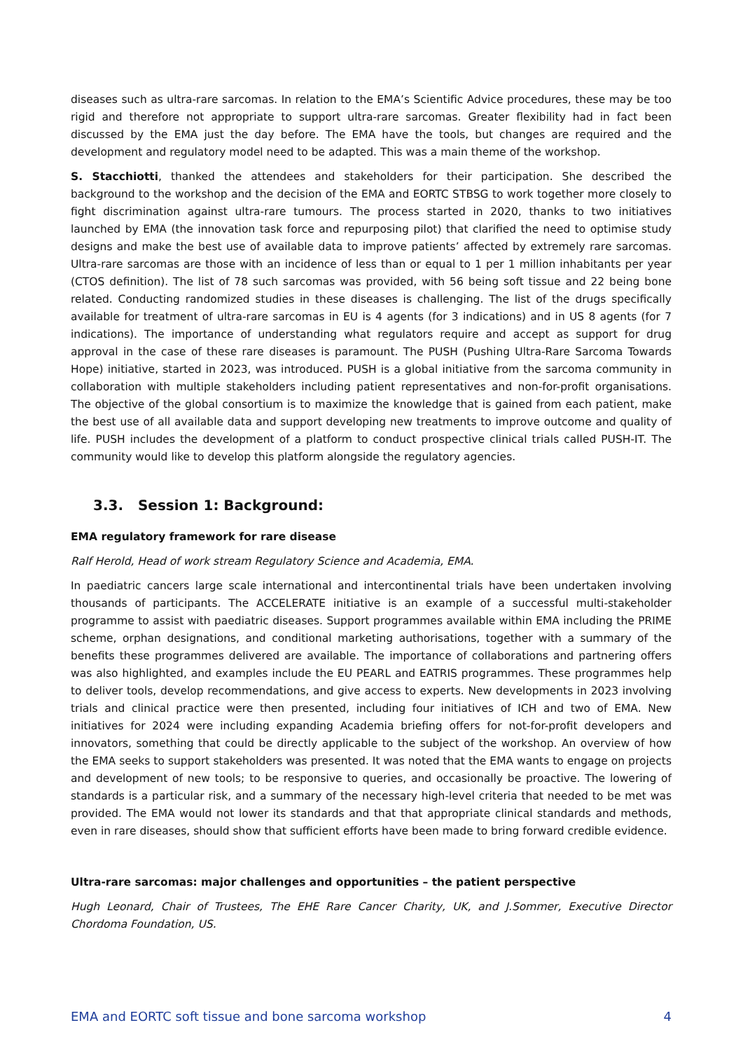diseases such as ultra-rare sarcomas. In relation to the EMA’s Scientific Advice procedures, these may be too rigid and therefore not appropriate to support ultra-rare sarcomas. Greater flexibility had in fact been discussed by the EMA just the day before. The EMA have the tools, but changes are required and the development and regulatory model need to be adapted. This was a main theme of the workshop.
S. Stacchiotti, thanked the attendees and stakeholders for their participation. She described the background to the workshop and the decision of the EMA and EORTC STBSG to work together more closely to fight discrimination against ultra-rare tumours. The process started in 2020, thanks to two initiatives launched by EMA (the innovation task force and repurposing pilot) that clarified the need to optimise study designs and make the best use of available data to improve patients’ affected by extremely rare sarcomas. Ultra-rare sarcomas are those with an incidence of less than or equal to 1 per 1 million inhabitants per year (CTOS definition). The list of 78 such sarcomas was provided, with 56 being soft tissue and 22 being bone related. Conducting randomized studies in these diseases is challenging. The list of the drugs specifically available for treatment of ultra-rare sarcomas in EU is 4 agents (for 3 indications) and in US 8 agents (for 7 indications). The importance of understanding what regulators require and accept as support for drug approval in the case of these rare diseases is paramount. The PUSH (Pushing Ultra-Rare Sarcoma Towards Hope) initiative, started in 2023, was introduced. PUSH is a global initiative from the sarcoma community in collaboration with multiple stakeholders including patient representatives and non-for-profit organisations. The objective of the global consortium is to maximize the knowledge that is gained from each patient, make the best use of all available data and support developing new treatments to improve outcome and quality of life. PUSH includes the development of a platform to conduct prospective clinical trials called PUSH-IT. The community would like to develop this platform alongside the regulatory agencies.
3.3. Session 1: Background:
EMA regulatory framework for rare disease
Ralf Herold, Head of work stream Regulatory Science and Academia, EMA.
In paediatric cancers large scale international and intercontinental trials have been undertaken involving thousands of participants. The ACCELERATE initiative is an example of a successful multi-stakeholder programme to assist with paediatric diseases. Support programmes available within EMA including the PRIME scheme, orphan designations, and conditional marketing authorisations, together with a summary of the benefits these programmes delivered are available. The importance of collaborations and partnering offers was also highlighted, and examples include the EU PEARL and EATRIS programmes. These programmes help to deliver tools, develop recommendations, and give access to experts. New developments in 2023 involving trials and clinical practice were then presented, including four initiatives of ICH and two of EMA. New initiatives for 2024 were including expanding Academia briefing offers for not-for-profit developers and innovators, something that could be directly applicable to the subject of the workshop. An overview of how the EMA seeks to support stakeholders was presented. It was noted that the EMA wants to engage on projects and development of new tools; to be responsive to queries, and occasionally be proactive. The lowering of standards is a particular risk, and a summary of the necessary high-level criteria that needed to be met was provided. The EMA would not lower its standards and that that appropriate clinical standards and methods, even in rare diseases, should show that sufficient efforts have been made to bring forward credible evidence.
Ultra-rare sarcomas: major challenges and opportunities – the patient perspective
Hugh Leonard, Chair of Trustees, The EHE Rare Cancer Charity, UK, and J.Sommer, Executive Director Chordoma Foundation, US.
EMA and EORTC soft tissue and bone sarcoma workshop 4